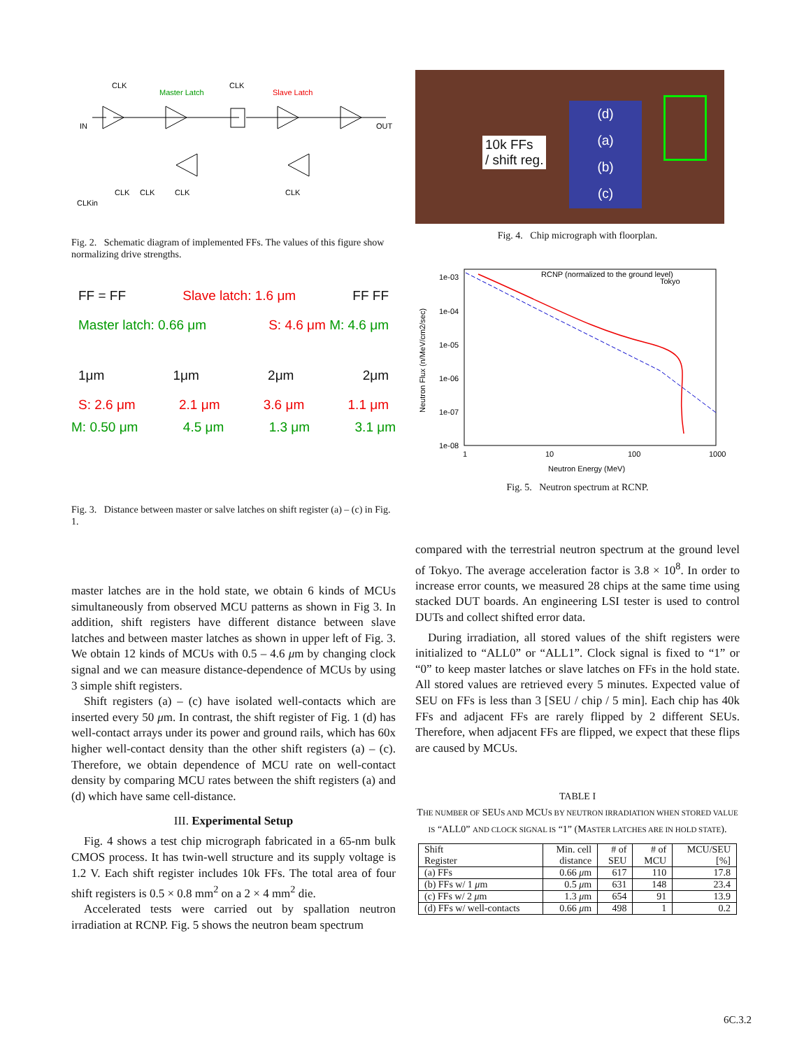CLK
Master Latch
CLK
Slave Latch
IN
OUT
CLKin
CLK
CLK
CLK
CLK
Fig. 2. Schematic diagram of implemented FFs. The values of this figure show normalizing drive strengths.
FF = FF Slave latch: 1.6 μm FF FF
Master latch: 0.66 μm S: 4.6 μm M: 4.6 μm
1μm 1μm 2μm 2μm
S: 2.6 μm 2.1 μm 3.6 μm 1.1 μm
M: 0.50 μm 4.5 μm 1.3 μm 3.1 μm
Fig. 3. Distance between master or salve latches on shift register (a) – (c) in Fig. 1.
master latches are in the hold state, we obtain 6 kinds of MCUs simultaneously from observed MCU patterns as shown in Fig 3. In addition, shift registers have different distance between slave latches and between master latches as shown in upper left of Fig. 3. We obtain 12 kinds of MCUs with 0.5 – 4.6 μm by changing clock signal and we can measure distance-dependence of MCUs by using 3 simple shift registers.
Shift registers (a) – (c) have isolated well-contacts which are inserted every 50 μm. In contrast, the shift register of Fig. 1 (d) has well-contact arrays under its power and ground rails, which has 60x higher well-contact density than the other shift registers (a) – (c). Therefore, we obtain dependence of MCU rate on well-contact density by comparing MCU rates between the shift registers (a) and (d) which have same cell-distance.
III. Experimental Setup
Fig. 4 shows a test chip micrograph fabricated in a 65-nm bulk CMOS process. It has twin-well structure and its supply voltage is 1.2 V. Each shift register includes 10k FFs. The total area of four shift registers is 0.5 × 0.8 mm<sup>2</sup> on a 2 × 4 mm<sup>2</sup> die.
Accelerated tests were carried out by spallation neutron irradiation at RCNP. Fig. 5 shows the neutron beam spectrum
10k FFs
/ shift reg.
(d)
(a)
(b)
(c)
Fig. 4. Chip micrograph with floorplan.
1e-03
1e-04
1e-05
1e-06
1e-07
1e-08
1
10
100
1000
Neutron Energy (MeV)
RCNP (normalized to the ground level)
Tokyo
Neutron Flux (n/MeV/cm2/sec)
Fig. 5. Neutron spectrum at RCNP.
compared with the terrestrial neutron spectrum at the ground level of Tokyo. The average acceleration factor is 3.8 × 10<sup>8</sup>. In order to increase error counts, we measured 28 chips at the same time using stacked DUT boards. An engineering LSI tester is used to control DUTs and collect shifted error data.
During irradiation, all stored values of the shift registers were initialized to “ALL0” or “ALL1”. Clock signal is fixed to “1” or “0” to keep master latches or slave latches on FFs in the hold state. All stored values are retrieved every 5 minutes. Expected value of SEU on FFs is less than 3 [SEU / chip / 5 min]. Each chip has 40k FFs and adjacent FFs are rarely flipped by 2 different SEUs. Therefore, when adjacent FFs are flipped, we expect that these flips are caused by MCUs.
TABLE I
THE NUMBER OF SEUS AND MCUS BY NEUTRON IRRADIATION WHEN STORED VALUE IS “ALL0” AND CLOCK SIGNAL IS “1” (MASTER LATCHES ARE IN HOLD STATE).
| Shift Register | Min. cell distance | # of SEU | # of MCU | MCU/SEU [%] |
| --- | --- | --- | --- | --- |
| (a) FFs | 0.66 μ m | 617 | 110 | 17.8 |
| (b) FFs w/ 1 μ m | 0.5 μ m | 631 | 148 | 23.4 |
| (c) FFs w/ 2 μ m | 1.3 μ m | 654 | 91 | 13.9 |
| (d) FFs w/ well-contacts | 0.66 μ m | 498 | 1 | 0.2 |
6C.3.2